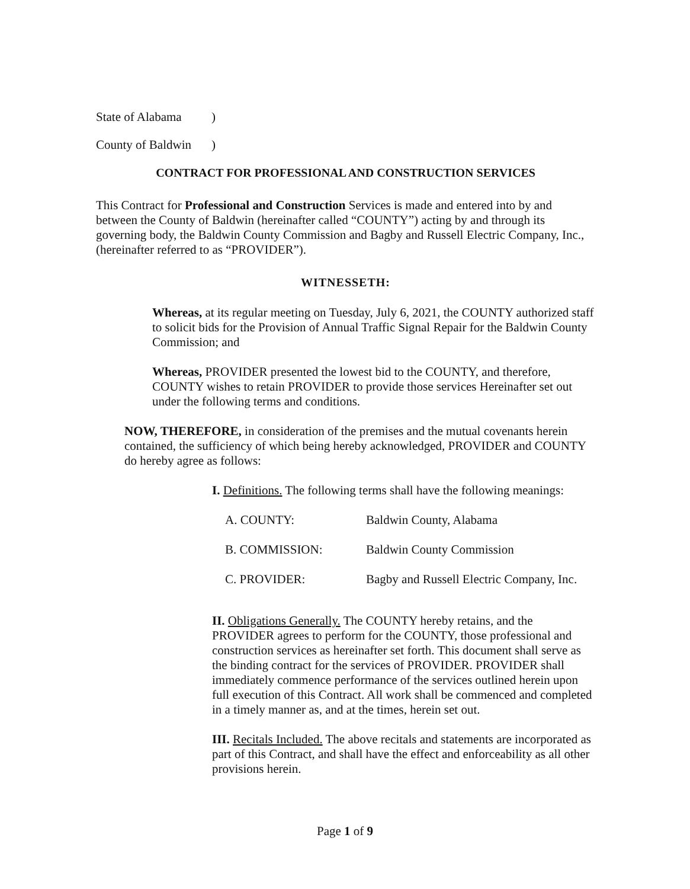State of Alabama)
County of Baldwin)
CONTRACT FOR PROFESSIONAL AND CONSTRUCTION SERVICES
This Contract for Professional and Construction Services is made and entered into by and between the County of Baldwin (hereinafter called “COUNTY”) acting by and through its governing body, the Baldwin County Commission and Bagby and Russell Electric Company, Inc., (hereinafter referred to as “PROVIDER”).
WITNESSETH:
Whereas, at its regular meeting on Tuesday, July 6, 2021, the COUNTY authorized staff to solicit bids for the Provision of Annual Traffic Signal Repair for the Baldwin County Commission; and
Whereas, PROVIDER presented the lowest bid to the COUNTY, and therefore, COUNTY wishes to retain PROVIDER to provide those services Hereinafter set out under the following terms and conditions.
NOW, THEREFORE, in consideration of the premises and the mutual covenants herein contained, the sufficiency of which being hereby acknowledged, PROVIDER and COUNTY do hereby agree as follows:
I. Definitions. The following terms shall have the following meanings:
A. COUNTY: Baldwin County, Alabama
B. COMMISSION: Baldwin County Commission
C. PROVIDER: Bagby and Russell Electric Company, Inc.
II. Obligations Generally. The COUNTY hereby retains, and the PROVIDER agrees to perform for the COUNTY, those professional and construction services as hereinafter set forth. This document shall serve as the binding contract for the services of PROVIDER. PROVIDER shall immediately commence performance of the services outlined herein upon full execution of this Contract. All work shall be commenced and completed in a timely manner as, and at the times, herein set out.
III. Recitals Included. The above recitals and statements are incorporated as part of this Contract, and shall have the effect and enforceability as all other provisions herein.
Page 1 of 9